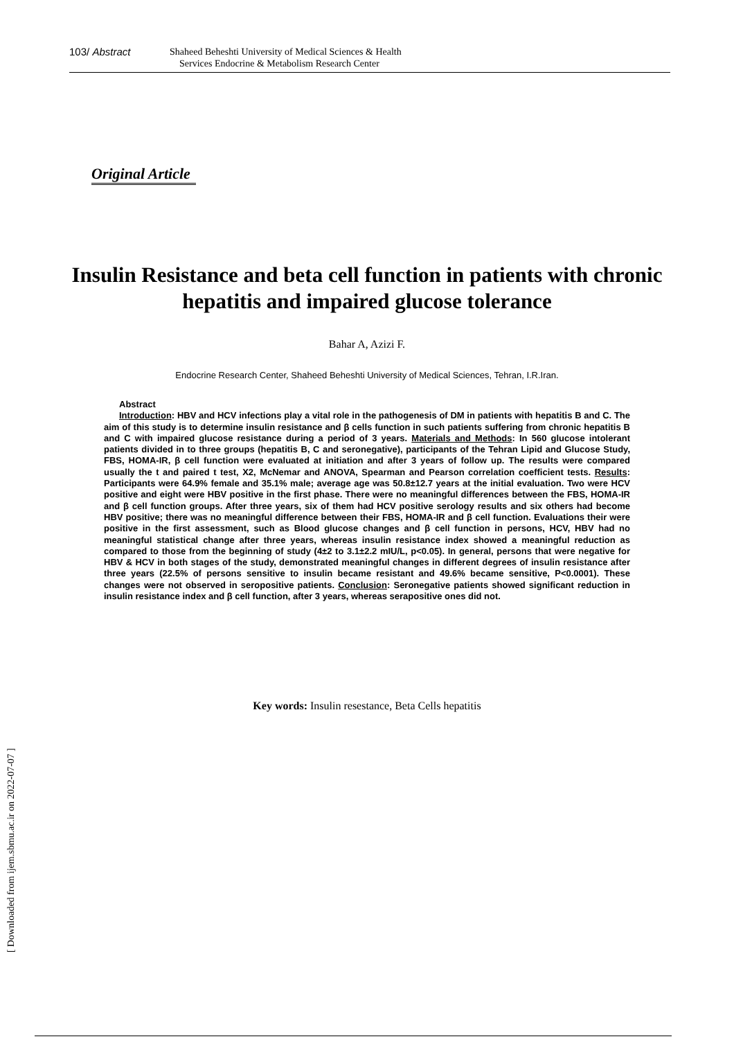103/ Abstract
Shaheed Beheshti University of Medical Sciences & Health
Services Endocrine & Metabolism Research Center
Original Article
Insulin Resistance and beta cell function in patients with chronic hepatitis and impaired glucose tolerance
Bahar A, Azizi F.
Endocrine Research Center, Shaheed Beheshti University of Medical Sciences, Tehran, I.R.Iran.
Abstract
Introduction: HBV and HCV infections play a vital role in the pathogenesis of DM in patients with hepatitis B and C. The aim of this study is to determine insulin resistance and β cells function in such patients suffering from chronic hepatitis B and C with impaired glucose resistance during a period of 3 years. Materials and Methods: In 560 glucose intolerant patients divided in to three groups (hepatitis B, C and seronegative), participants of the Tehran Lipid and Glucose Study, FBS, HOMA-IR, β cell function were evaluated at initiation and after 3 years of follow up. The results were compared usually the t and paired t test, X2, McNemar and ANOVA, Spearman and Pearson correlation coefficient tests. Results: Participants were 64.9% female and 35.1% male; average age was 50.8±12.7 years at the initial evaluation. Two were HCV positive and eight were HBV positive in the first phase. There were no meaningful differences between the FBS, HOMA-IR and β cell function groups. After three years, six of them had HCV positive serology results and six others had become HBV positive; there was no meaningful difference between their FBS, HOMA-IR and β cell function. Evaluations their were positive in the first assessment, such as Blood glucose changes and β cell function in persons, HCV, HBV had no meaningful statistical change after three years, whereas insulin resistance index showed a meaningful reduction as compared to those from the beginning of study (4±2 to 3.1±2.2 mIU/L, p<0.05). In general, persons that were negative for HBV & HCV in both stages of the study, demonstrated meaningful changes in different degrees of insulin resistance after three years (22.5% of persons sensitive to insulin became resistant and 49.6% became sensitive, P<0.0001). These changes were not observed in seropositive patients. Conclusion: Seronegative patients showed significant reduction in insulin resistance index and β cell function, after 3 years, whereas serapositive ones did not.
Key words: Insulin resestance, Beta Cells hepatitis
[ Downloaded from ijem.sbmu.ac.ir on 2022-07-07 ]